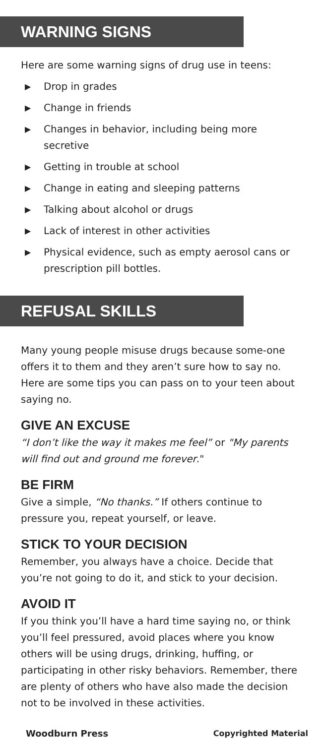WARNING SIGNS
Here are some warning signs of drug use in teens:
▶ Drop in grades
▶ Change in friends
▶ Changes in behavior, including being more secretive
▶ Getting in trouble at school
▶ Change in eating and sleeping patterns
▶ Talking about alcohol or drugs
▶ Lack of interest in other activities
▶ Physical evidence, such as empty aerosol cans or prescription pill bottles.
REFUSAL SKILLS
Many young people misuse drugs because some-one offers it to them and they aren’t sure how to say no. Here are some tips you can pass on to your teen about saying no.
GIVE AN EXCUSE
“I don’t like the way it makes me feel” or "My parents will find out and ground me forever."
BE FIRM
Give a simple, “No thanks.” If others continue to pressure you, repeat yourself, or leave.
STICK TO YOUR DECISION
Remember, you always have a choice. Decide that you’re not going to do it, and stick to your decision.
AVOID IT
If you think you’ll have a hard time saying no, or think you’ll feel pressured, avoid places where you know others will be using drugs, drinking, huffing, or participating in other risky behaviors. Remember, there are plenty of others who have also made the decision not to be involved in these activities.
Woodburn Press Copyrighted Material